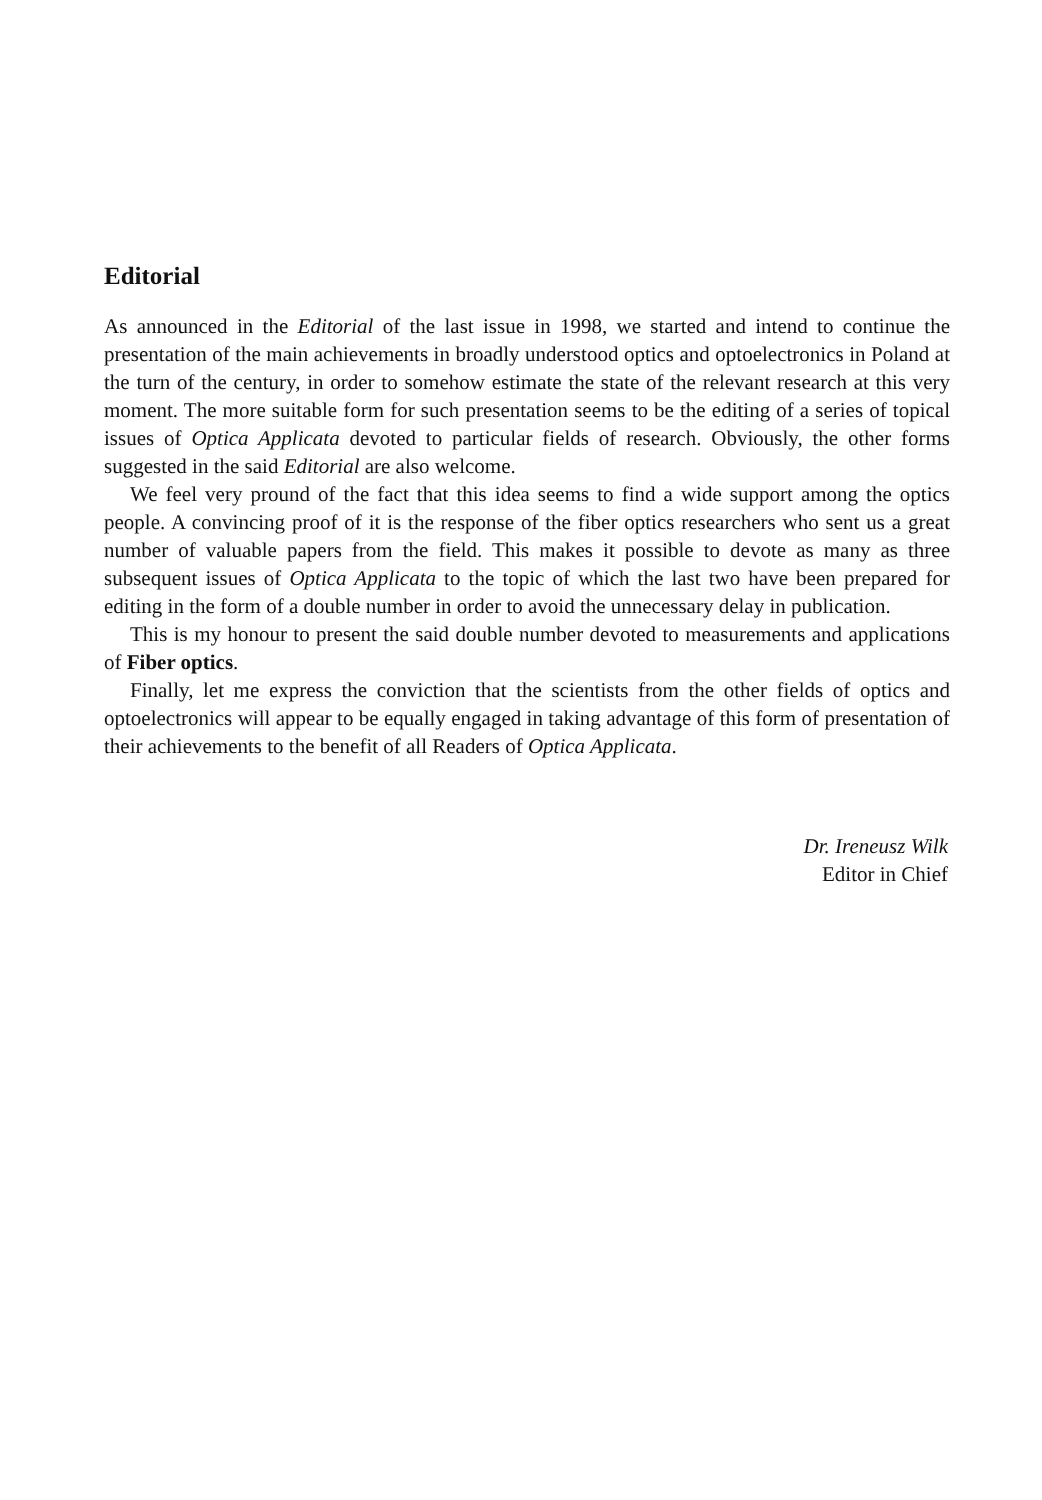Editorial
As announced in the Editorial of the last issue in 1998, we started and intend to continue the presentation of the main achievements in broadly understood optics and optoelectronics in Poland at the turn of the century, in order to somehow estimate the state of the relevant research at this very moment. The more suitable form for such presentation seems to be the editing of a series of topical issues of Optica Applicata devoted to particular fields of research. Obviously, the other forms suggested in the said Editorial are also welcome.
We feel very pround of the fact that this idea seems to find a wide support among the optics people. A convincing proof of it is the response of the fiber optics researchers who sent us a great number of valuable papers from the field. This makes it possible to devote as many as three subsequent issues of Optica Applicata to the topic of which the last two have been prepared for editing in the form of a double number in order to avoid the unnecessary delay in publication.
This is my honour to present the said double number devoted to measurements and applications of Fiber optics.
Finally, let me express the conviction that the scientists from the other fields of optics and optoelectronics will appear to be equally engaged in taking advantage of this form of presentation of their achievements to the benefit of all Readers of Optica Applicata.
Dr. Ireneusz Wilk
Editor in Chief